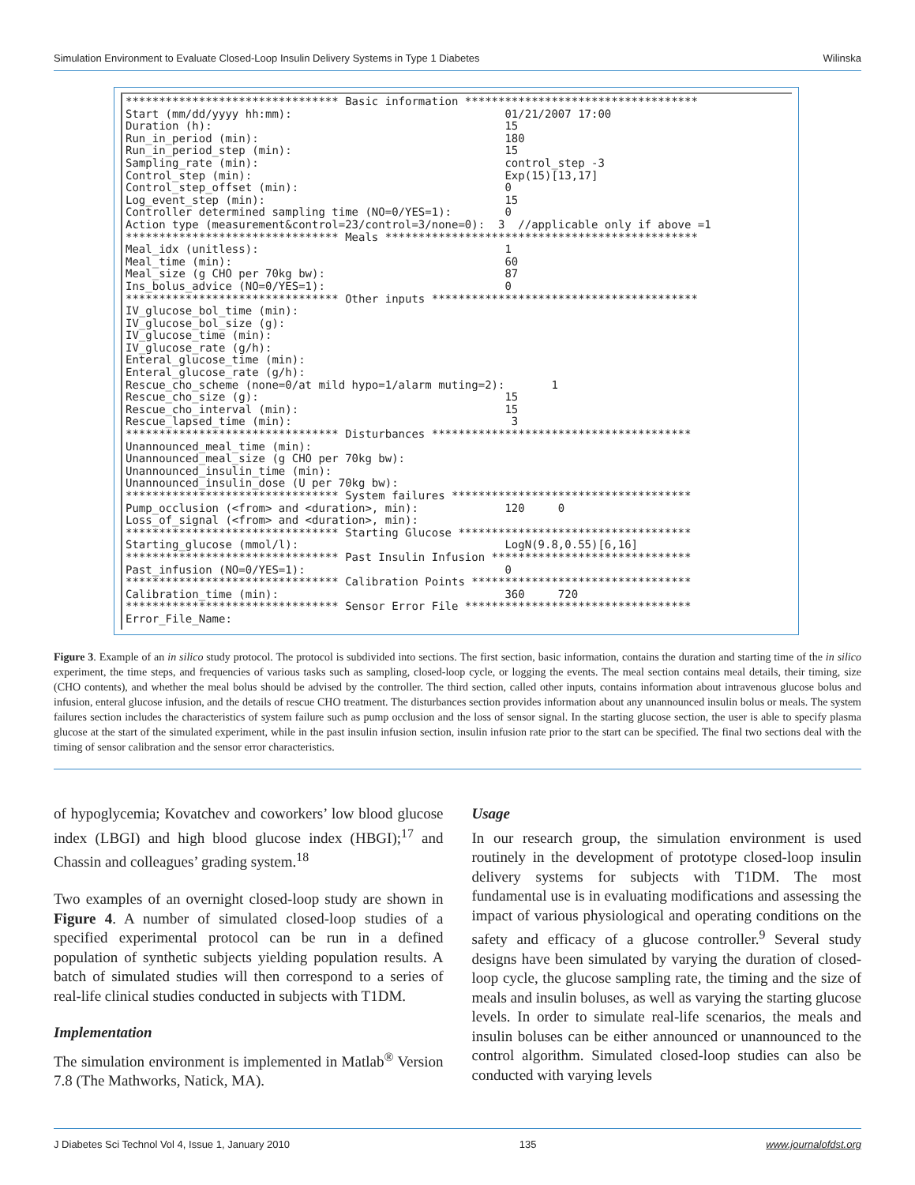Simulation Environment to Evaluate Closed-Loop Insulin Delivery Systems in Type 1 Diabetes Wilinska
******************************** Basic information ***********************************
Start (mm/dd/yyyy hh:mm):                                01/21/2007 17:00
Duration (h):                                            15
Run_in_period (min):                                     180
Run_in_period_step (min):                                15
Sampling_rate (min):                                     control_step -3
Control_step (min):                                      Exp(15)[13,17]
Control_step_offset (min):                               0
Log_event_step (min):                                    15
Controller determined sampling time (NO=0/YES=1):        0
Action type (measurement&control=23/control=3/none=0):  3  //applicable only if above =1
******************************** Meals ***********************************************
Meal_idx (unitless):                                     1
Meal_time (min):                                         60
Meal_size (g CHO per 70kg bw):                           87
Ins_bolus_advice (NO=0/YES=1):                           0
******************************** Other inputs ****************************************
IV_glucose_bol_time (min):
IV_glucose_bol_size (g):
IV_glucose_time (min):
IV_glucose_rate (g/h):
Enteral_glucose_time (min):
Enteral_glucose_rate (g/h):
Rescue_cho_scheme (none=0/at mild hypo=1/alarm muting=2):       1
Rescue_cho_size (g):                                     15
Rescue_cho_interval (min):                               15
Rescue_lapsed_time (min):                                 3
******************************** Disturbances ***************************************
Unannounced_meal_time (min):
Unannounced_meal_size (g CHO per 70kg bw):
Unannounced_insulin_time (min):
Unannounced_insulin_dose (U per 70kg bw):
******************************** System failures ************************************
Pump_occlusion (<from> and <duration>, min):             120     0
Loss_of_signal (<from> and <duration>, min):
******************************** Starting Glucose ***********************************
Starting_glucose (mmol/l):                               LogN(9.8,0.55)[6,16]
******************************** Past Insulin Infusion ******************************
Past_infusion (NO=0/YES=1):                              0
******************************** Calibration Points *********************************
Calibration_time (min):                                  360     720
******************************** Sensor Error File **********************************
Error_File_Name:
Figure 3. Example of an in silico study protocol. The protocol is subdivided into sections. The first section, basic information, contains the duration and starting time of the in silico experiment, the time steps, and frequencies of various tasks such as sampling, closed-loop cycle, or logging the events. The meal section contains meal details, their timing, size (CHO contents), and whether the meal bolus should be advised by the controller. The third section, called other inputs, contains information about intravenous glucose bolus and infusion, enteral glucose infusion, and the details of rescue CHO treatment. The disturbances section provides information about any unannounced insulin bolus or meals. The system failures section includes the characteristics of system failure such as pump occlusion and the loss of sensor signal. In the starting glucose section, the user is able to specify plasma glucose at the start of the simulated experiment, while in the past insulin infusion section, insulin infusion rate prior to the start can be specified. The final two sections deal with the timing of sensor calibration and the sensor error characteristics.
of hypoglycemia; Kovatchev and coworkers’ low blood glucose index (LBGI) and high blood glucose index (HBGI);<sup>17</sup> and Chassin and colleagues’ grading system.<sup>18</sup>
Two examples of an overnight closed-loop study are shown in Figure 4. A number of simulated closed-loop studies of a specified experimental protocol can be run in a defined population of synthetic subjects yielding population results. A batch of simulated studies will then correspond to a series of real-life clinical studies conducted in subjects with T1DM.
Implementation
The simulation environment is implemented in Matlab<sup>®</sup> Version 7.8 (The Mathworks, Natick, MA).
Usage
In our research group, the simulation environment is used routinely in the development of prototype closed-loop insulin delivery systems for subjects with T1DM. The most fundamental use is in evaluating modifications and assessing the impact of various physiological and operating conditions on the safety and efficacy of a glucose controller.<sup>9</sup> Several study designs have been simulated by varying the duration of closed-loop cycle, the glucose sampling rate, the timing and the size of meals and insulin boluses, as well as varying the starting glucose levels. In order to simulate real-life scenarios, the meals and insulin boluses can be either announced or unannounced to the control algorithm. Simulated closed-loop studies can also be conducted with varying levels
J Diabetes Sci Technol Vol 4, Issue 1, January 2010 135 www.journalofdst.org